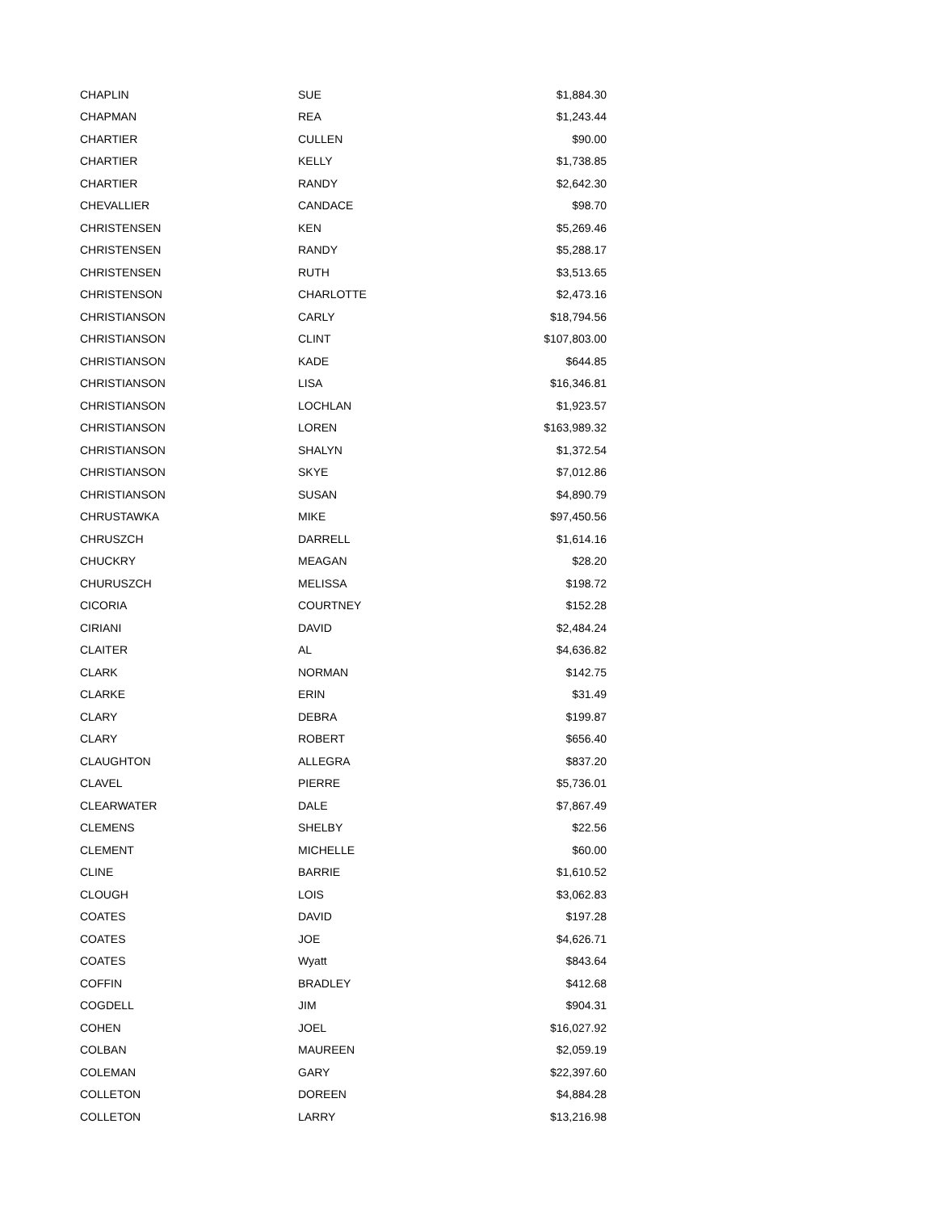| CHAPLIN | SUE | $1,884.30 |
| CHAPMAN | REA | $1,243.44 |
| CHARTIER | CULLEN | $90.00 |
| CHARTIER | KELLY | $1,738.85 |
| CHARTIER | RANDY | $2,642.30 |
| CHEVALLIER | CANDACE | $98.70 |
| CHRISTENSEN | KEN | $5,269.46 |
| CHRISTENSEN | RANDY | $5,288.17 |
| CHRISTENSEN | RUTH | $3,513.65 |
| CHRISTENSON | CHARLOTTE | $2,473.16 |
| CHRISTIANSON | CARLY | $18,794.56 |
| CHRISTIANSON | CLINT | $107,803.00 |
| CHRISTIANSON | KADE | $644.85 |
| CHRISTIANSON | LISA | $16,346.81 |
| CHRISTIANSON | LOCHLAN | $1,923.57 |
| CHRISTIANSON | LOREN | $163,989.32 |
| CHRISTIANSON | SHALYN | $1,372.54 |
| CHRISTIANSON | SKYE | $7,012.86 |
| CHRISTIANSON | SUSAN | $4,890.79 |
| CHRUSTAWKA | MIKE | $97,450.56 |
| CHRUSZCH | DARRELL | $1,614.16 |
| CHUCKRY | MEAGAN | $28.20 |
| CHURUSZCH | MELISSA | $198.72 |
| CICORIA | COURTNEY | $152.28 |
| CIRIANI | DAVID | $2,484.24 |
| CLAITER | AL | $4,636.82 |
| CLARK | NORMAN | $142.75 |
| CLARKE | ERIN | $31.49 |
| CLARY | DEBRA | $199.87 |
| CLARY | ROBERT | $656.40 |
| CLAUGHTON | ALLEGRA | $837.20 |
| CLAVEL | PIERRE | $5,736.01 |
| CLEARWATER | DALE | $7,867.49 |
| CLEMENS | SHELBY | $22.56 |
| CLEMENT | MICHELLE | $60.00 |
| CLINE | BARRIE | $1,610.52 |
| CLOUGH | LOIS | $3,062.83 |
| COATES | DAVID | $197.28 |
| COATES | JOE | $4,626.71 |
| COATES | Wyatt | $843.64 |
| COFFIN | BRADLEY | $412.68 |
| COGDELL | JIM | $904.31 |
| COHEN | JOEL | $16,027.92 |
| COLBAN | MAUREEN | $2,059.19 |
| COLEMAN | GARY | $22,397.60 |
| COLLETON | DOREEN | $4,884.28 |
| COLLETON | LARRY | $13,216.98 |